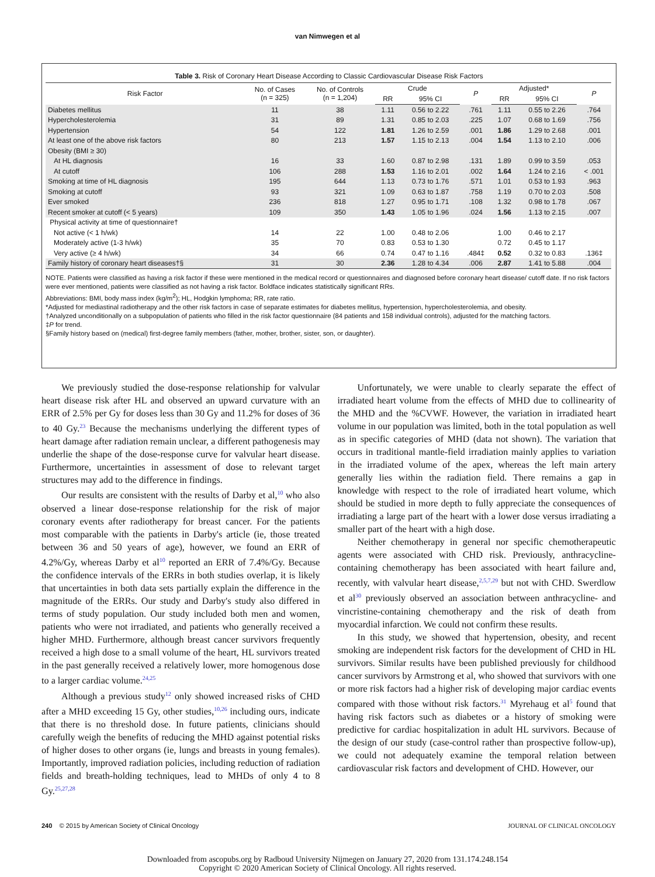van Nimwegen et al
Table 3. Risk of Coronary Heart Disease According to Classic Cardiovascular Disease Risk Factors
| Risk Factor | No. of Cases (n = 325) | No. of Controls (n = 1,204) | Crude | | P | Adjusted* | | P |
| --- | --- | --- | --- | --- | --- | --- | --- | --- |
| | | | RR | 95% CI | | RR | 95% CI | |
| Diabetes mellitus | 11 | 38 | 1.11 | 0.56 to 2.22 | .761 | 1.11 | 0.55 to 2.26 | .764 |
| Hypercholesterolemia | 31 | 89 | 1.31 | 0.85 to 2.03 | .225 | 1.07 | 0.68 to 1.69 | .756 |
| Hypertension | 54 | 122 | 1.81 | 1.26 to 2.59 | .001 | 1.86 | 1.29 to 2.68 | .001 |
| At least one of the above risk factors | 80 | 213 | 1.57 | 1.15 to 2.13 | .004 | 1.54 | 1.13 to 2.10 | .006 |
| Obesity (BMI ≥ 30) | | | | | | | | |
| At HL diagnosis | 16 | 33 | 1.60 | 0.87 to 2.98 | .131 | 1.89 | 0.99 to 3.59 | .053 |
| At cutoff | 106 | 288 | 1.53 | 1.16 to 2.01 | .002 | 1.64 | 1.24 to 2.16 | < .001 |
| Smoking at time of HL diagnosis | 195 | 644 | 1.13 | 0.73 to 1.76 | .571 | 1.01 | 0.53 to 1.93 | .963 |
| Smoking at cutoff | 93 | 321 | 1.09 | 0.63 to 1.87 | .758 | 1.19 | 0.70 to 2.03 | .508 |
| Ever smoked | 236 | 818 | 1.27 | 0.95 to 1.71 | .108 | 1.32 | 0.98 to 1.78 | .067 |
| Recent smoker at cutoff (< 5 years) | 109 | 350 | 1.43 | 1.05 to 1.96 | .024 | 1.56 | 1.13 to 2.15 | .007 |
| Physical activity at time of questionnaire† | | | | | | | | |
| Not active (< 1 h/wk) | 14 | 22 | 1.00 | 0.48 to 2.06 | | 1.00 | 0.46 to 2.17 | |
| Moderately active (1-3 h/wk) | 35 | 70 | 0.83 | 0.53 to 1.30 | | 0.72 | 0.45 to 1.17 | |
| Very active (≥ 4 h/wk) | 34 | 66 | 0.74 | 0.47 to 1.16 | .484‡ | 0.52 | 0.32 to 0.83 | .136‡ |
| Family history of coronary heart diseases†§ | 31 | 30 | 2.36 | 1.28 to 4.34 | .006 | 2.87 | 1.41 to 5.88 | .004 |
NOTE. Patients were classified as having a risk factor if these were mentioned in the medical record or questionnaires and diagnosed before coronary heart disease/ cutoff date. If no risk factors were ever mentioned, patients were classified as not having a risk factor. Boldface indicates statistically significant RRs.
Abbreviations: BMI, body mass index (kg/m<sup>2</sup>); HL, Hodgkin lymphoma; RR, rate ratio.
*Adjusted for mediastinal radiotherapy and the other risk factors in case of separate estimates for diabetes mellitus, hypertension, hypercholesterolemia, and obesity.
†Analyzed unconditionally on a subpopulation of patients who filled in the risk factor questionnaire (84 patients and 158 individual controls), adjusted for the matching factors.
‡P for trend.
§Family history based on (medical) first-degree family members (father, mother, brother, sister, son, or daughter).
We previously studied the dose-response relationship for valvular heart disease risk after HL and observed an upward curvature with an ERR of 2.5% per Gy for doses less than 30 Gy and 11.2% for doses of 36 to 40 Gy.<sup>23</sup> Because the mechanisms underlying the different types of heart damage after radiation remain unclear, a different pathogenesis may underlie the shape of the dose-response curve for valvular heart disease. Furthermore, uncertainties in assessment of dose to relevant target structures may add to the difference in findings.
Our results are consistent with the results of Darby et al,<sup>10</sup> who also observed a linear dose-response relationship for the risk of major coronary events after radiotherapy for breast cancer. For the patients most comparable with the patients in Darby's article (ie, those treated between 36 and 50 years of age), however, we found an ERR of 4.2%/Gy, whereas Darby et al<sup>10</sup> reported an ERR of 7.4%/Gy. Because the confidence intervals of the ERRs in both studies overlap, it is likely that uncertainties in both data sets partially explain the difference in the magnitude of the ERRs. Our study and Darby's study also differed in terms of study population. Our study included both men and women, patients who were not irradiated, and patients who generally received a higher MHD. Furthermore, although breast cancer survivors frequently received a high dose to a small volume of the heart, HL survivors treated in the past generally received a relatively lower, more homogenous dose to a larger cardiac volume.<sup>24,25</sup>
Although a previous study<sup>12</sup> only showed increased risks of CHD after a MHD exceeding 15 Gy, other studies,<sup>10,26</sup> including ours, indicate that there is no threshold dose. In future patients, clinicians should carefully weigh the benefits of reducing the MHD against potential risks of higher doses to other organs (ie, lungs and breasts in young females). Importantly, improved radiation policies, including reduction of radiation fields and breath-holding techniques, lead to MHDs of only 4 to 8 Gy.<sup>25,27,28</sup>
Unfortunately, we were unable to clearly separate the effect of irradiated heart volume from the effects of MHD due to collinearity of the MHD and the %CVWF. However, the variation in irradiated heart volume in our population was limited, both in the total population as well as in specific categories of MHD (data not shown). The variation that occurs in traditional mantle-field irradiation mainly applies to variation in the irradiated volume of the apex, whereas the left main artery generally lies within the radiation field. There remains a gap in knowledge with respect to the role of irradiated heart volume, which should be studied in more depth to fully appreciate the consequences of irradiating a large part of the heart with a lower dose versus irradiating a smaller part of the heart with a high dose.
Neither chemotherapy in general nor specific chemotherapeutic agents were associated with CHD risk. Previously, anthracycline-containing chemotherapy has been associated with heart failure and, recently, with valvular heart disease,<sup>2,5,7,29</sup> but not with CHD. Swerdlow et al<sup>30</sup> previously observed an association between anthracycline- and vincristine-containing chemotherapy and the risk of death from myocardial infarction. We could not confirm these results.
In this study, we showed that hypertension, obesity, and recent smoking are independent risk factors for the development of CHD in HL survivors. Similar results have been published previously for childhood cancer survivors by Armstrong et al, who showed that survivors with one or more risk factors had a higher risk of developing major cardiac events compared with those without risk factors.<sup>31</sup> Myrehaug et al<sup>5</sup> found that having risk factors such as diabetes or a history of smoking were predictive for cardiac hospitalization in adult HL survivors. Because of the design of our study (case-control rather than prospective follow-up), we could not adequately examine the temporal relation between cardiovascular risk factors and development of CHD. However, our
240 © 2015 by American Society of Clinical Oncology JOURNAL OF CLINICAL ONCOLOGY
Downloaded from ascopubs.org by Radboud University Nijmegen on January 27, 2020 from 131.174.248.154
Copyright © 2020 American Society of Clinical Oncology. All rights reserved.